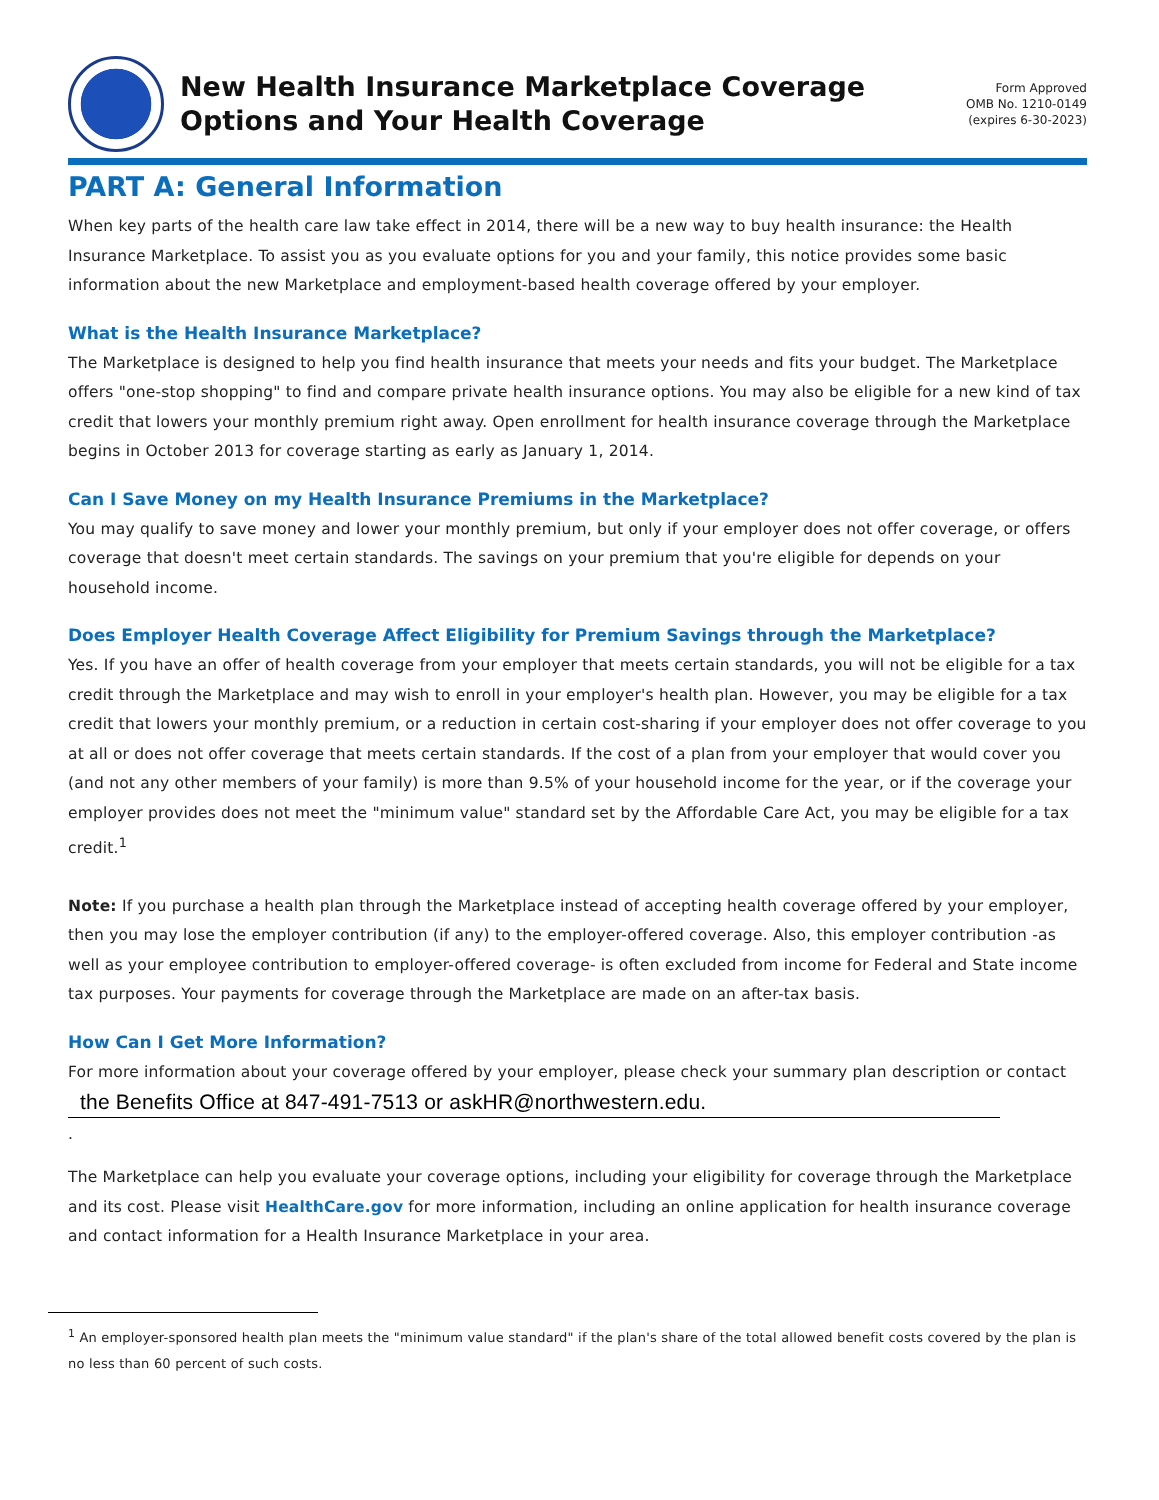New Health Insurance Marketplace Coverage
Options and Your Health Coverage
Form Approved
OMB No. 1210-0149
(expires 6-30-2023)
PART A: General Information
When key parts of the health care law take effect in 2014, there will be a new way to buy health insurance: the Health Insurance Marketplace. To assist you as you evaluate options for you and your family, this notice provides some basic information about the new Marketplace and employment-based health coverage offered by your employer.
What is the Health Insurance Marketplace?
The Marketplace is designed to help you find health insurance that meets your needs and fits your budget. The Marketplace offers "one-stop shopping" to find and compare private health insurance options. You may also be eligible for a new kind of tax credit that lowers your monthly premium right away. Open enrollment for health insurance coverage through the Marketplace begins in October 2013 for coverage starting as early as January 1, 2014.
Can I Save Money on my Health Insurance Premiums in the Marketplace?
You may qualify to save money and lower your monthly premium, but only if your employer does not offer coverage, or offers coverage that doesn't meet certain standards. The savings on your premium that you're eligible for depends on your household income.
Does Employer Health Coverage Affect Eligibility for Premium Savings through the Marketplace?
Yes. If you have an offer of health coverage from your employer that meets certain standards, you will not be eligible for a tax credit through the Marketplace and may wish to enroll in your employer's health plan. However, you may be eligible for a tax credit that lowers your monthly premium, or a reduction in certain cost-sharing if your employer does not offer coverage to you at all or does not offer coverage that meets certain standards. If the cost of a plan from your employer that would cover you (and not any other members of your family) is more than 9.5% of your household income for the year, or if the coverage your employer provides does not meet the "minimum value" standard set by the Affordable Care Act, you may be eligible for a tax credit.<sup>1</sup>
Note: If you purchase a health plan through the Marketplace instead of accepting health coverage offered by your employer, then you may lose the employer contribution (if any) to the employer-offered coverage. Also, this employer contribution -as well as your employee contribution to employer-offered coverage- is often excluded from income for Federal and State income tax purposes. Your payments for coverage through the Marketplace are made on an after-tax basis.
How Can I Get More Information?
For more information about your coverage offered by your employer, please check your summary plan description or contact the Benefits Office at 847-491-7513 or askHR@northwestern.edu.
.
The Marketplace can help you evaluate your coverage options, including your eligibility for coverage through the Marketplace and its cost. Please visit HealthCare.gov for more information, including an online application for health insurance coverage and contact information for a Health Insurance Marketplace in your area.
<sup>1</sup> An employer-sponsored health plan meets the "minimum value standard" if the plan's share of the total allowed benefit costs covered by the plan is no less than 60 percent of such costs.